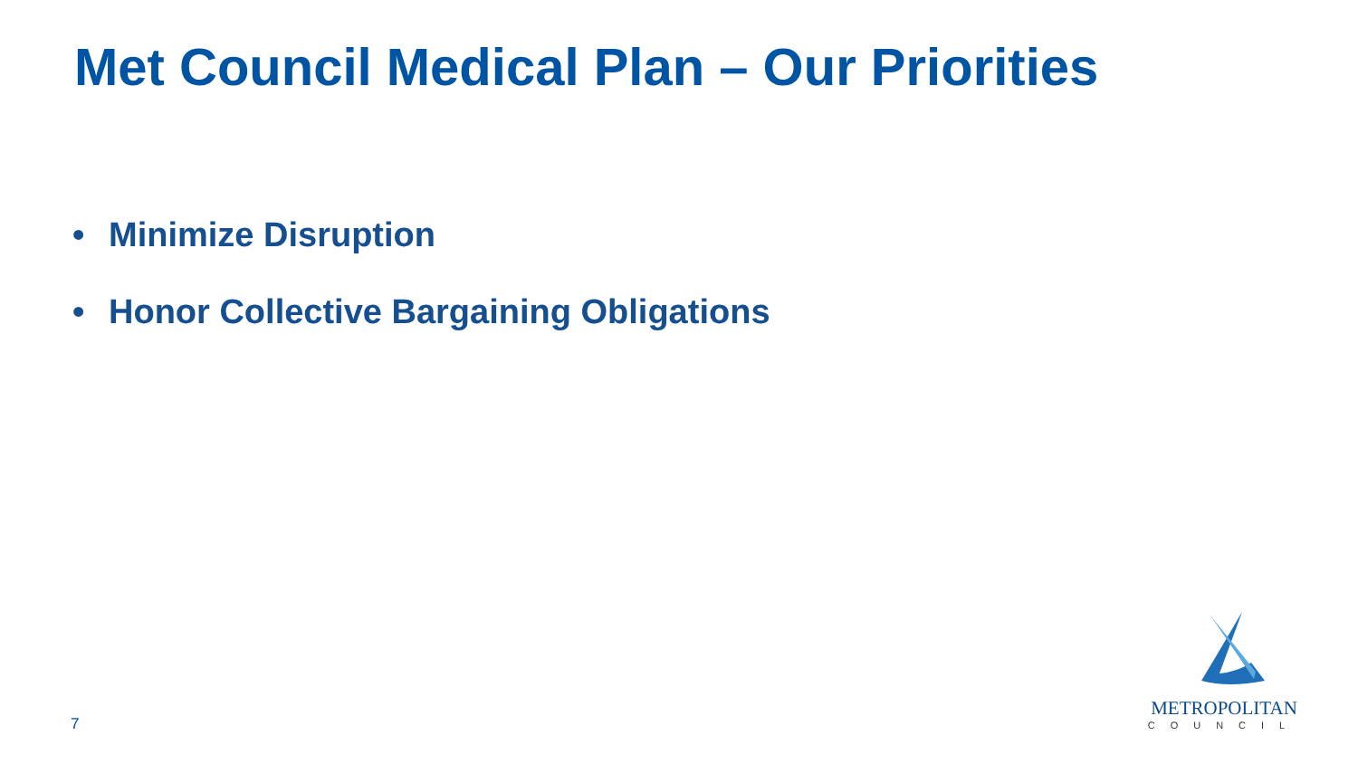Met Council Medical Plan – Our Priorities
• Minimize Disruption
• Honor Collective Bargaining Obligations
7
METROPOLITAN
COUNCIL